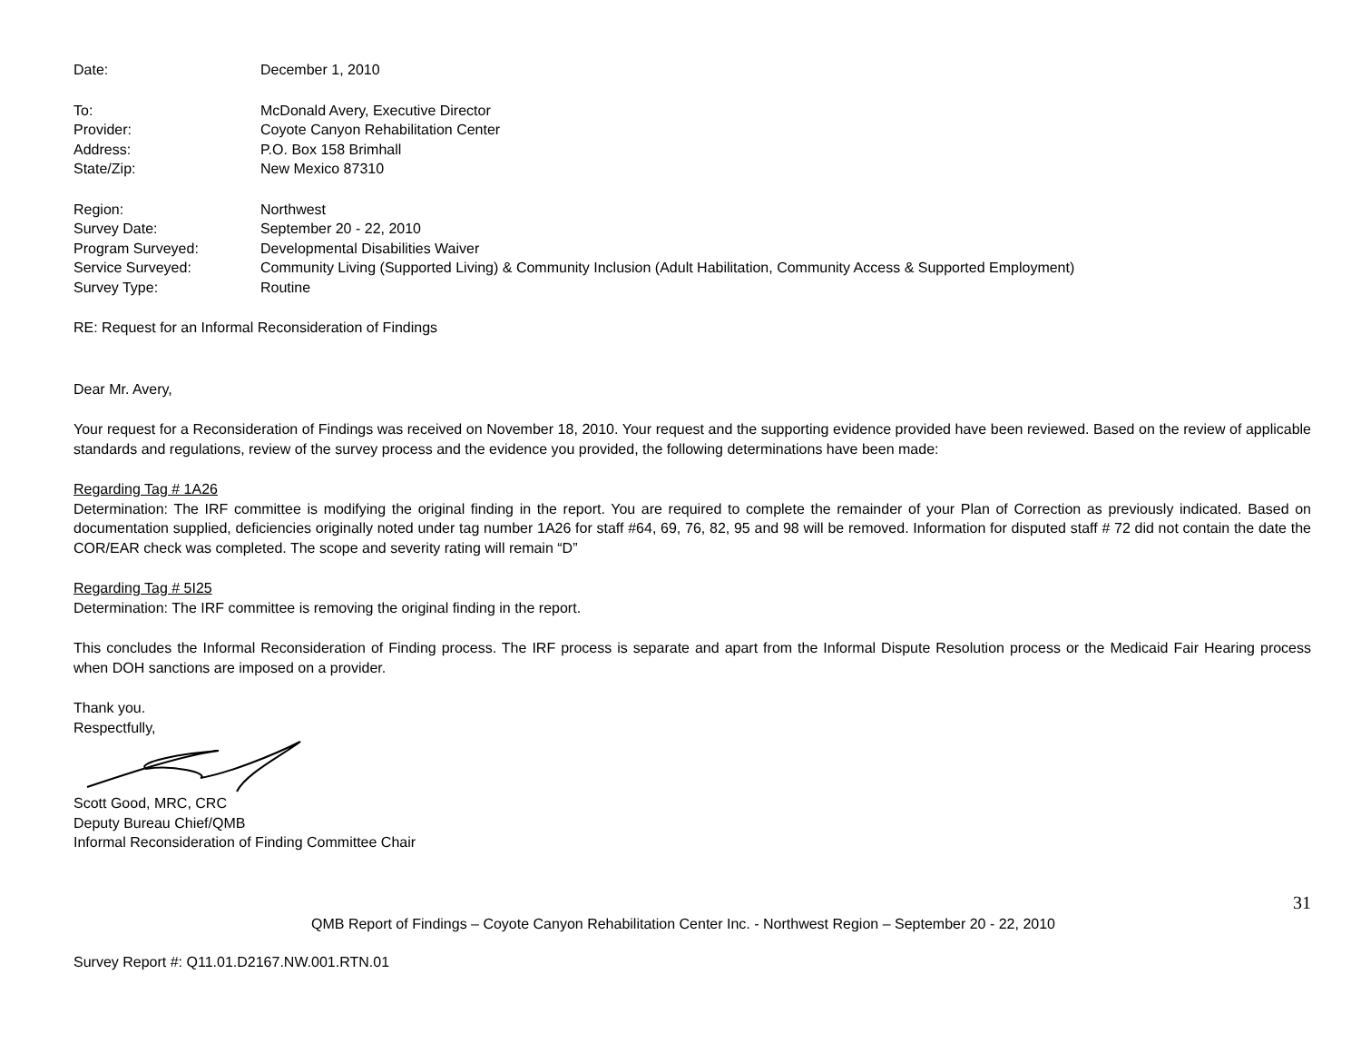Date: December 1, 2010
To: McDonald Avery, Executive Director
Provider: Coyote Canyon Rehabilitation Center
Address: P.O. Box 158 Brimhall
State/Zip: New Mexico 87310
Region: Northwest
Survey Date: September 20 - 22, 2010
Program Surveyed: Developmental Disabilities Waiver
Service Surveyed: Community Living (Supported Living) & Community Inclusion (Adult Habilitation, Community Access & Supported Employment)
Survey Type: Routine
RE: Request for an Informal Reconsideration of Findings
Dear Mr. Avery,
Your request for a Reconsideration of Findings was received on November 18, 2010. Your request and the supporting evidence provided have been reviewed. Based on the review of applicable standards and regulations, review of the survey process and the evidence you provided, the following determinations have been made:
Regarding Tag # 1A26
Determination: The IRF committee is modifying the original finding in the report. You are required to complete the remainder of your Plan of Correction as previously indicated. Based on documentation supplied, deficiencies originally noted under tag number 1A26 for staff #64, 69, 76, 82, 95 and 98 will be removed. Information for disputed staff # 72 did not contain the date the COR/EAR check was completed. The scope and severity rating will remain “D”
Regarding Tag # 5I25
Determination: The IRF committee is removing the original finding in the report.
This concludes the Informal Reconsideration of Finding process. The IRF process is separate and apart from the Informal Dispute Resolution process or the Medicaid Fair Hearing process when DOH sanctions are imposed on a provider.
Thank you.
Respectfully,
Scott Good, MRC, CRC
Deputy Bureau Chief/QMB
Informal Reconsideration of Finding Committee Chair
QMB Report of Findings – Coyote Canyon Rehabilitation Center Inc. - Northwest Region – September 20 - 22, 2010
31
Survey Report #: Q11.01.D2167.NW.001.RTN.01